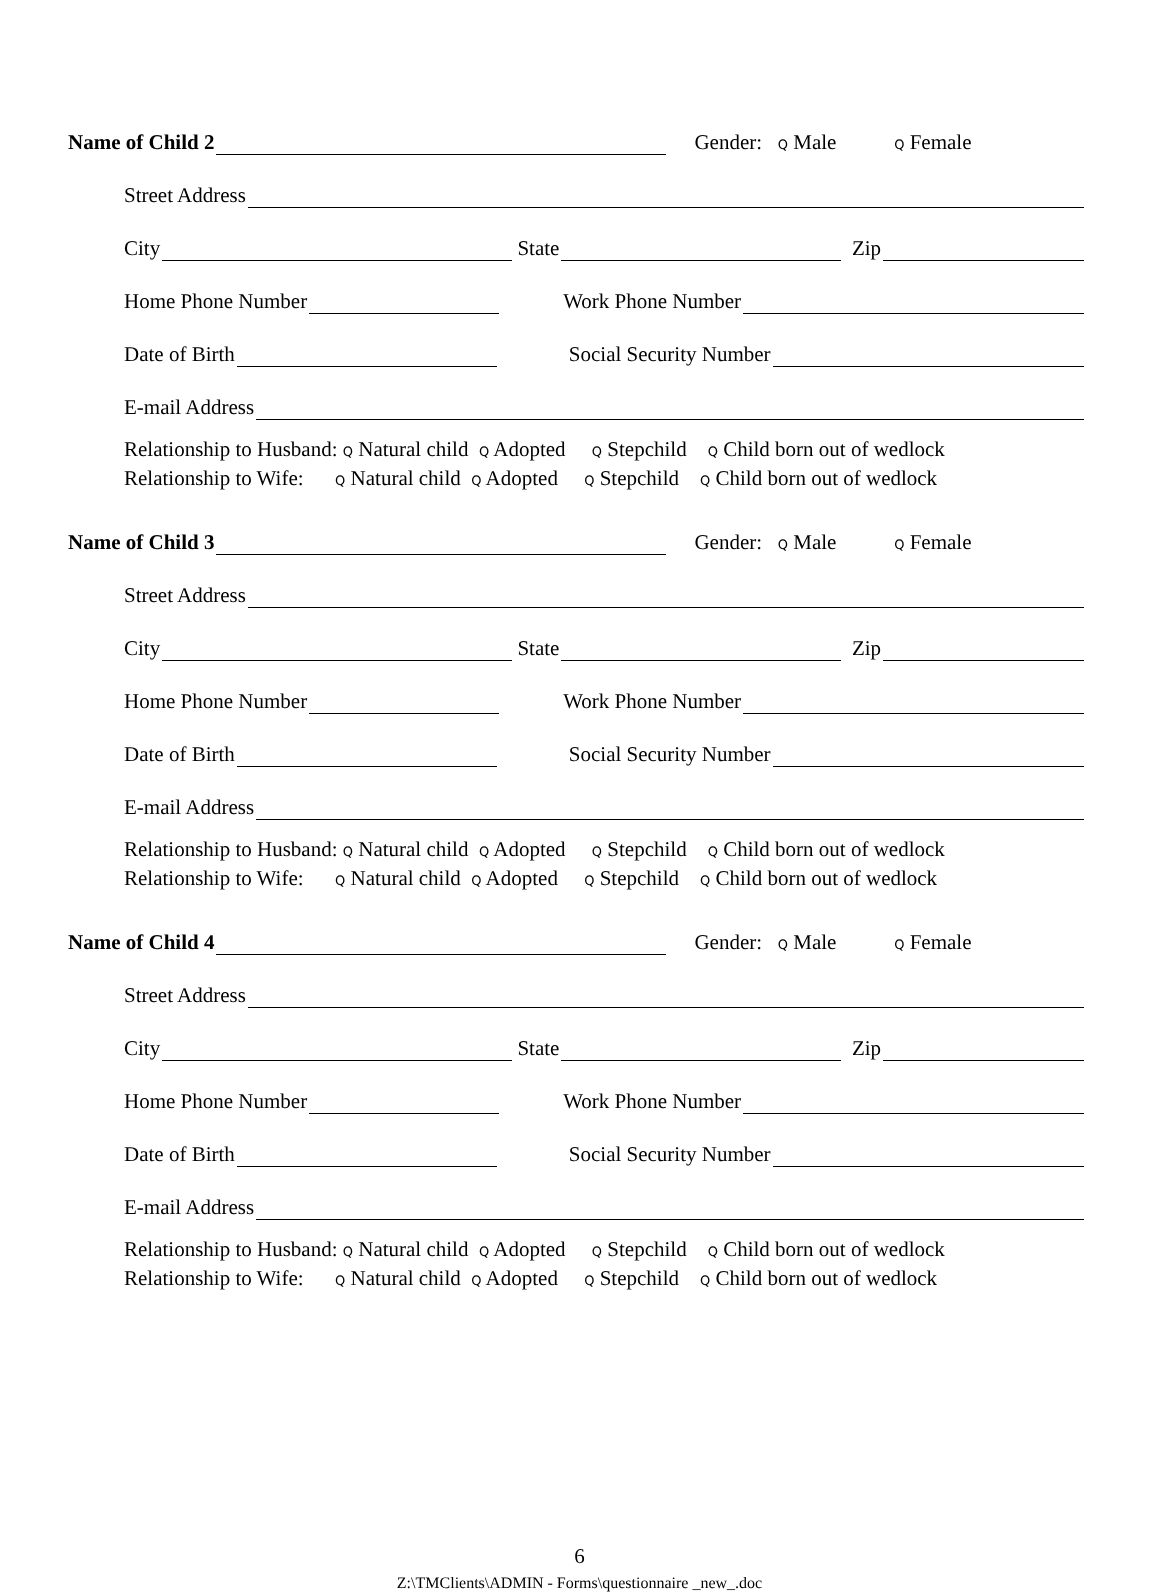Name of Child 2 Gender: Q Male Q Female
Street Address
City State Zip
Home Phone Number Work Phone Number
Date of Birth Social Security Number
E-mail Address
Relationship to Husband: Q Natural child Q Adopted Q Stepchild Q Child born out of wedlock
Relationship to Wife: Q Natural child Q Adopted Q Stepchild Q Child born out of wedlock
Name of Child 3 Gender: Q Male Q Female
Street Address
City State Zip
Home Phone Number Work Phone Number
Date of Birth Social Security Number
E-mail Address
Relationship to Husband: Q Natural child Q Adopted Q Stepchild Q Child born out of wedlock
Relationship to Wife: Q Natural child Q Adopted Q Stepchild Q Child born out of wedlock
Name of Child 4 Gender: Q Male Q Female
Street Address
City State Zip
Home Phone Number Work Phone Number
Date of Birth Social Security Number
E-mail Address
Relationship to Husband: Q Natural child Q Adopted Q Stepchild Q Child born out of wedlock
Relationship to Wife: Q Natural child Q Adopted Q Stepchild Q Child born out of wedlock
6
Z:\TMClients\ADMIN - Forms\questionnaire _new_.doc